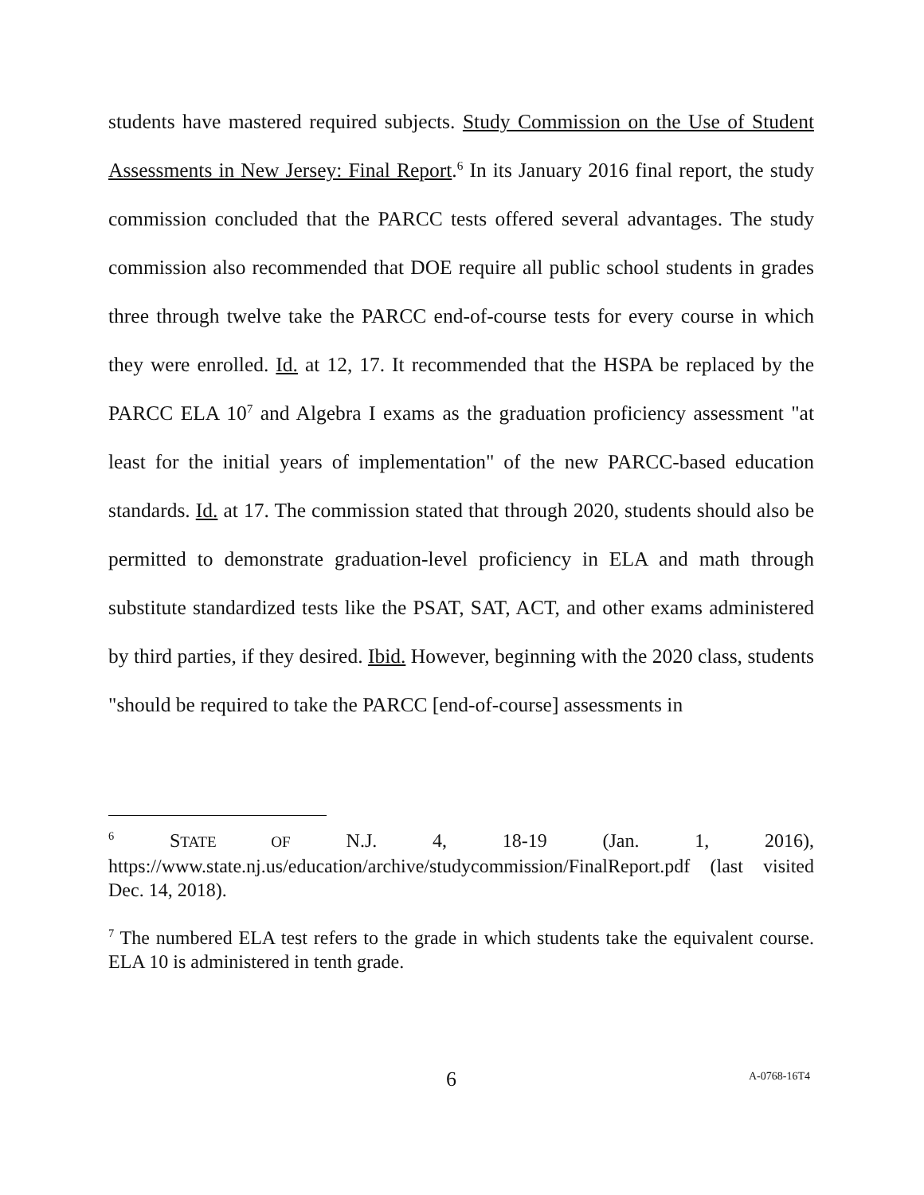students have mastered required subjects. Study Commission on the Use of Student Assessments in New Jersey: Final Report.<sup>6</sup> In its January 2016 final report, the study commission concluded that the PARCC tests offered several advantages. The study commission also recommended that DOE require all public school students in grades three through twelve take the PARCC end-of-course tests for every course in which they were enrolled. Id. at 12, 17. It recommended that the HSPA be replaced by the PARCC ELA 10<sup>7</sup> and Algebra I exams as the graduation proficiency assessment "at least for the initial years of implementation" of the new PARCC-based education standards. Id. at 17. The commission stated that through 2020, students should also be permitted to demonstrate graduation-level proficiency in ELA and math through substitute standardized tests like the PSAT, SAT, ACT, and other exams administered by third parties, if they desired. Ibid. However, beginning with the 2020 class, students "should be required to take the PARCC [end-of-course] assessments in
<sup>6</sup> STATE OF N.J. 4, 18-19 (Jan. 1, 2016), https://www.state.nj.us/education/archive/studycommission/FinalReport.pdf (last visited Dec. 14, 2018).
<sup>7</sup> The numbered ELA test refers to the grade in which students take the equivalent course. ELA 10 is administered in tenth grade.
6 A-0768-16T4